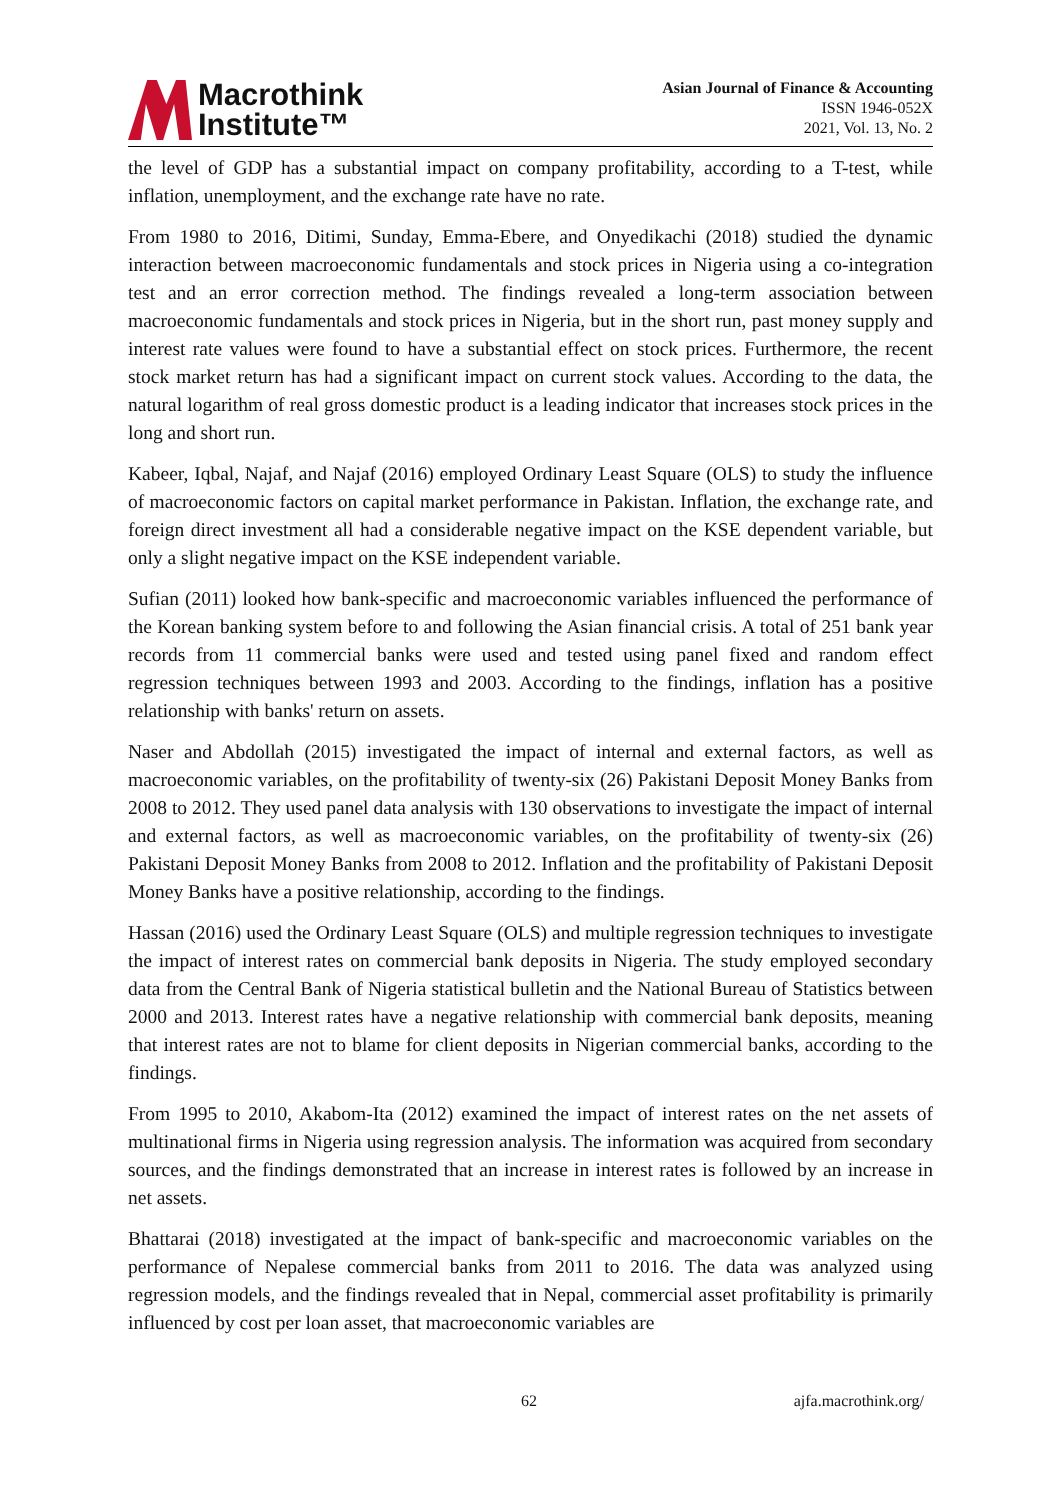Macrothink
Institute™
Asian Journal of Finance & Accounting
ISSN 1946-052X
2021, Vol. 13, No. 2
the level of GDP has a substantial impact on company profitability, according to a T-test, while inflation, unemployment, and the exchange rate have no rate.
From 1980 to 2016, Ditimi, Sunday, Emma-Ebere, and Onyedikachi (2018) studied the dynamic interaction between macroeconomic fundamentals and stock prices in Nigeria using a co-integration test and an error correction method. The findings revealed a long-term association between macroeconomic fundamentals and stock prices in Nigeria, but in the short run, past money supply and interest rate values were found to have a substantial effect on stock prices. Furthermore, the recent stock market return has had a significant impact on current stock values. According to the data, the natural logarithm of real gross domestic product is a leading indicator that increases stock prices in the long and short run.
Kabeer, Iqbal, Najaf, and Najaf (2016) employed Ordinary Least Square (OLS) to study the influence of macroeconomic factors on capital market performance in Pakistan. Inflation, the exchange rate, and foreign direct investment all had a considerable negative impact on the KSE dependent variable, but only a slight negative impact on the KSE independent variable.
Sufian (2011) looked how bank-specific and macroeconomic variables influenced the performance of the Korean banking system before to and following the Asian financial crisis. A total of 251 bank year records from 11 commercial banks were used and tested using panel fixed and random effect regression techniques between 1993 and 2003. According to the findings, inflation has a positive relationship with banks' return on assets.
Naser and Abdollah (2015) investigated the impact of internal and external factors, as well as macroeconomic variables, on the profitability of twenty-six (26) Pakistani Deposit Money Banks from 2008 to 2012. They used panel data analysis with 130 observations to investigate the impact of internal and external factors, as well as macroeconomic variables, on the profitability of twenty-six (26) Pakistani Deposit Money Banks from 2008 to 2012. Inflation and the profitability of Pakistani Deposit Money Banks have a positive relationship, according to the findings.
Hassan (2016) used the Ordinary Least Square (OLS) and multiple regression techniques to investigate the impact of interest rates on commercial bank deposits in Nigeria. The study employed secondary data from the Central Bank of Nigeria statistical bulletin and the National Bureau of Statistics between 2000 and 2013. Interest rates have a negative relationship with commercial bank deposits, meaning that interest rates are not to blame for client deposits in Nigerian commercial banks, according to the findings.
From 1995 to 2010, Akabom-Ita (2012) examined the impact of interest rates on the net assets of multinational firms in Nigeria using regression analysis. The information was acquired from secondary sources, and the findings demonstrated that an increase in interest rates is followed by an increase in net assets.
Bhattarai (2018) investigated at the impact of bank-specific and macroeconomic variables on the performance of Nepalese commercial banks from 2011 to 2016. The data was analyzed using regression models, and the findings revealed that in Nepal, commercial asset profitability is primarily influenced by cost per loan asset, that macroeconomic variables are
62 ajfa.macrothink.org/